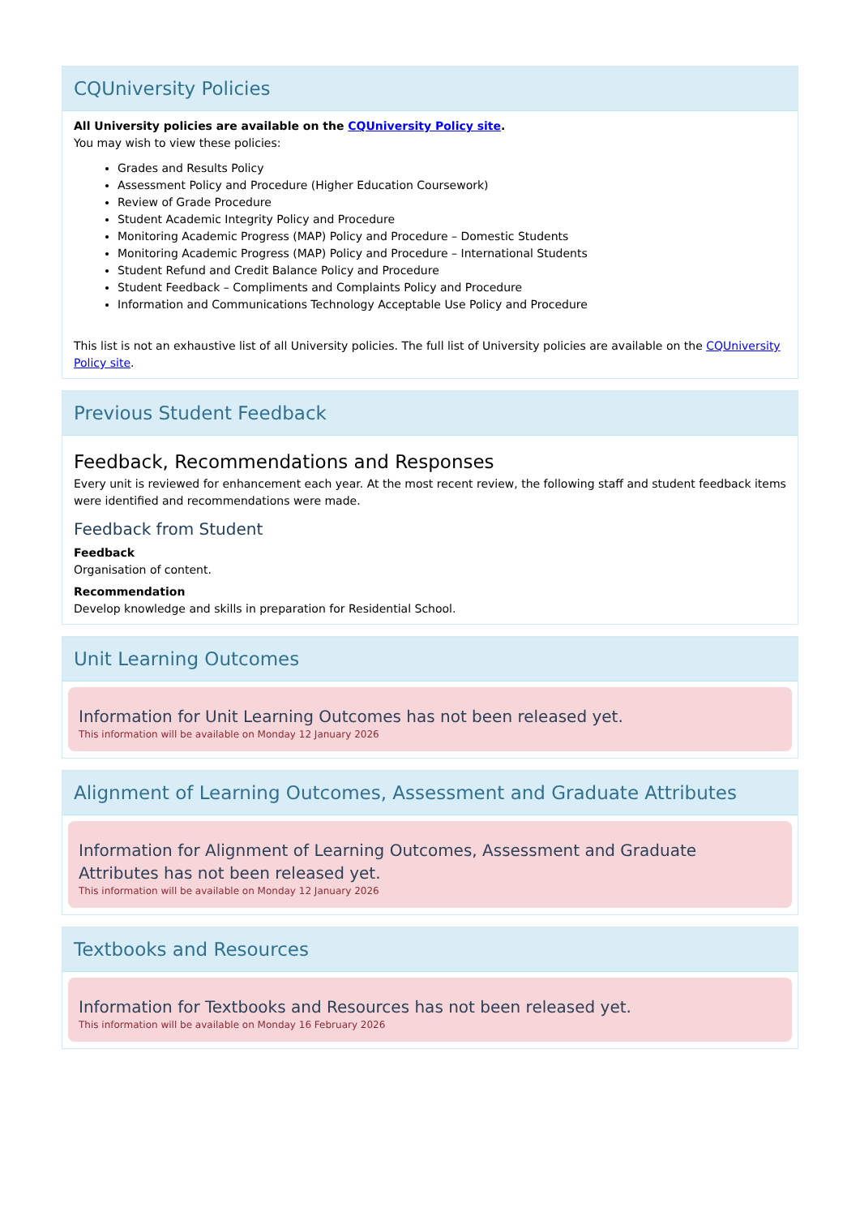CQUniversity Policies
All University policies are available on the CQUniversity Policy site.
You may wish to view these policies:
Grades and Results Policy
Assessment Policy and Procedure (Higher Education Coursework)
Review of Grade Procedure
Student Academic Integrity Policy and Procedure
Monitoring Academic Progress (MAP) Policy and Procedure – Domestic Students
Monitoring Academic Progress (MAP) Policy and Procedure – International Students
Student Refund and Credit Balance Policy and Procedure
Student Feedback – Compliments and Complaints Policy and Procedure
Information and Communications Technology Acceptable Use Policy and Procedure
This list is not an exhaustive list of all University policies. The full list of University policies are available on the CQUniversity Policy site.
Previous Student Feedback
Feedback, Recommendations and Responses
Every unit is reviewed for enhancement each year. At the most recent review, the following staff and student feedback items were identified and recommendations were made.
Feedback from Student
Feedback
Organisation of content.
Recommendation
Develop knowledge and skills in preparation for Residential School.
Unit Learning Outcomes
Information for Unit Learning Outcomes has not been released yet.
This information will be available on Monday 12 January 2026
Alignment of Learning Outcomes, Assessment and Graduate Attributes
Information for Alignment of Learning Outcomes, Assessment and Graduate Attributes has not been released yet.
This information will be available on Monday 12 January 2026
Textbooks and Resources
Information for Textbooks and Resources has not been released yet.
This information will be available on Monday 16 February 2026